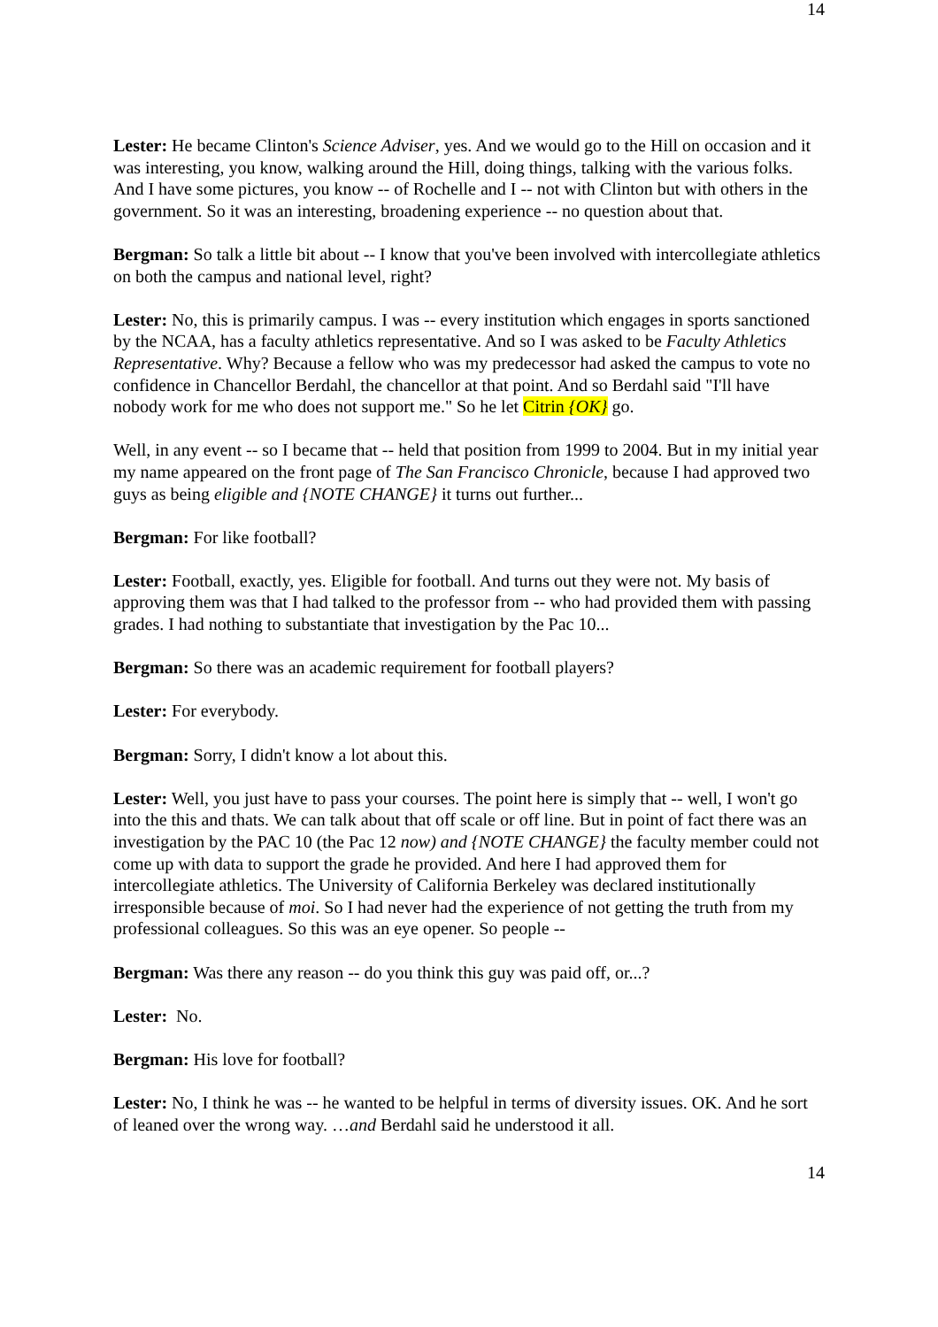14
Lester: He became Clinton's Science Adviser, yes. And we would go to the Hill on occasion and it was interesting, you know, walking around the Hill, doing things, talking with the various folks. And I have some pictures, you know -- of Rochelle and I -- not with Clinton but with others in the government. So it was an interesting, broadening experience -- no question about that.
Bergman: So talk a little bit about -- I know that you've been involved with intercollegiate athletics on both the campus and national level, right?
Lester: No, this is primarily campus. I was -- every institution which engages in sports sanctioned by the NCAA, has a faculty athletics representative. And so I was asked to be Faculty Athletics Representative. Why? Because a fellow who was my predecessor had asked the campus to vote no confidence in Chancellor Berdahl, the chancellor at that point. And so Berdahl said "I'll have nobody work for me who does not support me." So he let Citrin {OK} go.
Well, in any event -- so I became that -- held that position from 1999 to 2004. But in my initial year my name appeared on the front page of The San Francisco Chronicle, because I had approved two guys as being eligible and {NOTE CHANGE} it turns out further...
Bergman: For like football?
Lester: Football, exactly, yes. Eligible for football. And turns out they were not. My basis of approving them was that I had talked to the professor from -- who had provided them with passing grades. I had nothing to substantiate that investigation by the Pac 10...
Bergman: So there was an academic requirement for football players?
Lester: For everybody.
Bergman: Sorry, I didn't know a lot about this.
Lester: Well, you just have to pass your courses. The point here is simply that -- well, I won't go into the this and thats. We can talk about that off scale or off line. But in point of fact there was an investigation by the PAC 10 (the Pac 12 now) and {NOTE CHANGE} the faculty member could not come up with data to support the grade he provided. And here I had approved them for intercollegiate athletics. The University of California Berkeley was declared institutionally irresponsible because of moi. So I had never had the experience of not getting the truth from my professional colleagues. So this was an eye opener. So people --
Bergman: Was there any reason -- do you think this guy was paid off, or...?
Lester: No.
Bergman: His love for football?
Lester: No, I think he was -- he wanted to be helpful in terms of diversity issues. OK. And he sort of leaned over the wrong way. …and Berdahl said he understood it all.
14